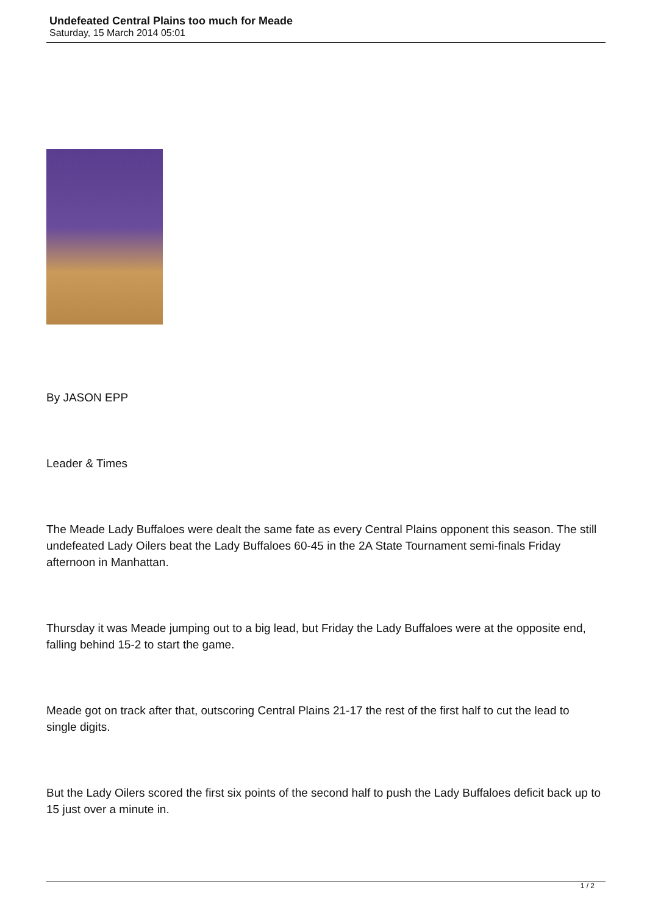Undefeated Central Plains too much for Meade
Saturday, 15 March 2014 05:01
By JASON EPP
Leader & Times
The Meade Lady Buffaloes were dealt the same fate as every Central Plains opponent this season. The still undefeated Lady Oilers beat the Lady Buffaloes 60-45 in the 2A State Tournament semi-finals Friday afternoon in Manhattan.
Thursday it was Meade jumping out to a big lead, but Friday the Lady Buffaloes were at the opposite end, falling behind 15-2 to start the game.
Meade got on track after that, outscoring Central Plains 21-17 the rest of the first half to cut the lead to single digits.
But the Lady Oilers scored the first six points of the second half to push the Lady Buffaloes deficit back up to 15 just over a minute in.
1 / 2